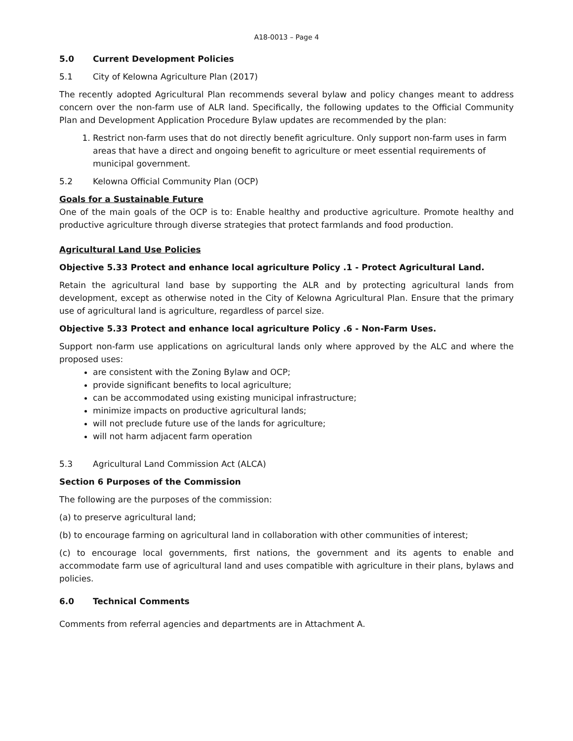A18-0013 – Page 4
5.0 Current Development Policies
5.1 City of Kelowna Agriculture Plan (2017)
The recently adopted Agricultural Plan recommends several bylaw and policy changes meant to address concern over the non-farm use of ALR land. Specifically, the following updates to the Official Community Plan and Development Application Procedure Bylaw updates are recommended by the plan:
1. Restrict non-farm uses that do not directly benefit agriculture. Only support non-farm uses in farm areas that have a direct and ongoing benefit to agriculture or meet essential requirements of municipal government.
5.2 Kelowna Official Community Plan (OCP)
Goals for a Sustainable Future
One of the main goals of the OCP is to: Enable healthy and productive agriculture. Promote healthy and productive agriculture through diverse strategies that protect farmlands and food production.
Agricultural Land Use Policies
Objective 5.33 Protect and enhance local agriculture Policy .1 - Protect Agricultural Land.
Retain the agricultural land base by supporting the ALR and by protecting agricultural lands from development, except as otherwise noted in the City of Kelowna Agricultural Plan. Ensure that the primary use of agricultural land is agriculture, regardless of parcel size.
Objective 5.33 Protect and enhance local agriculture Policy .6 - Non-Farm Uses.
Support non-farm use applications on agricultural lands only where approved by the ALC and where the proposed uses:
are consistent with the Zoning Bylaw and OCP;
provide significant benefits to local agriculture;
can be accommodated using existing municipal infrastructure;
minimize impacts on productive agricultural lands;
will not preclude future use of the lands for agriculture;
will not harm adjacent farm operation
5.3 Agricultural Land Commission Act (ALCA)
Section 6 Purposes of the Commission
The following are the purposes of the commission:
(a) to preserve agricultural land;
(b) to encourage farming on agricultural land in collaboration with other communities of interest;
(c) to encourage local governments, first nations, the government and its agents to enable and accommodate farm use of agricultural land and uses compatible with agriculture in their plans, bylaws and policies.
6.0 Technical Comments
Comments from referral agencies and departments are in Attachment A.